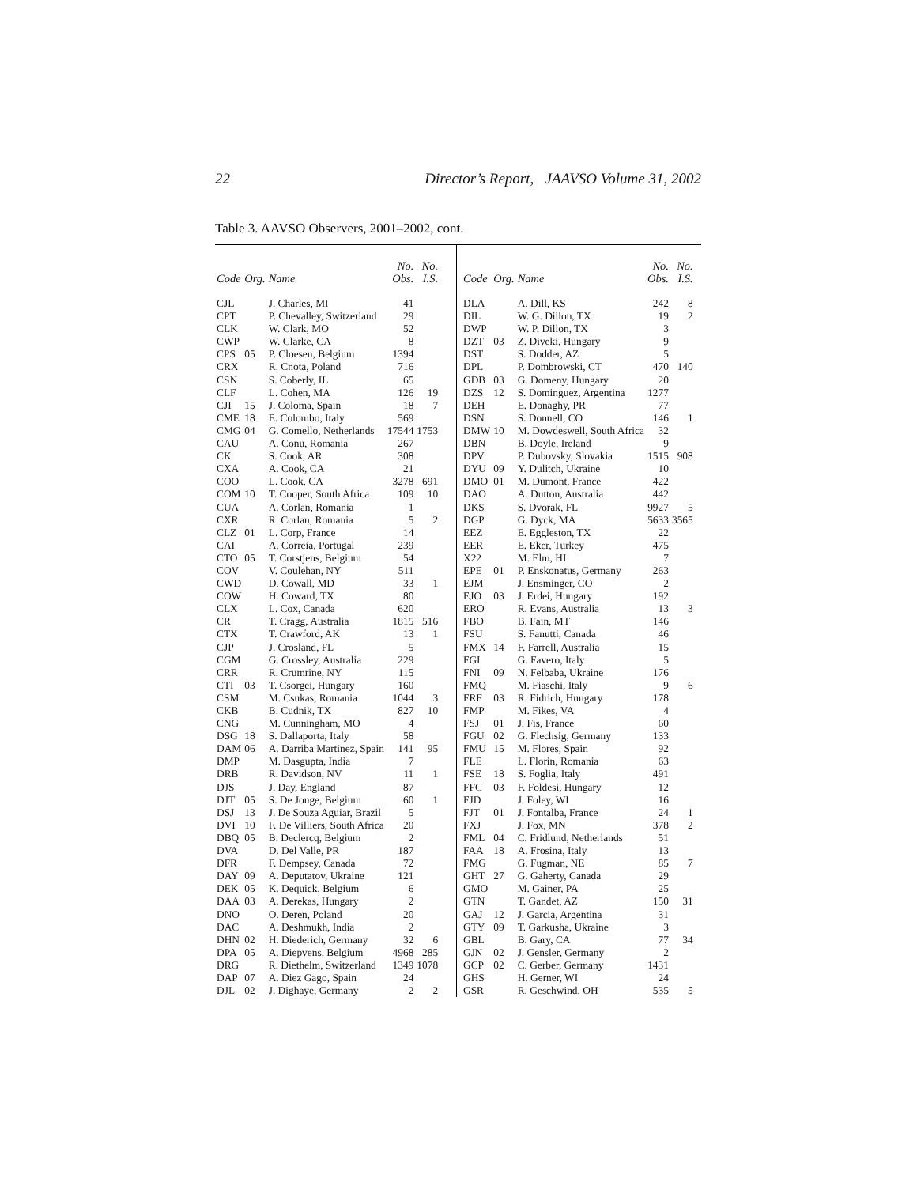22 Director’s Report, JAAVSO Volume 31, 2002
Table 3. AAVSO Observers, 2001–2002, cont.
| Code | Org. | Name | No. Obs. | No. I.S. |
| --- | --- | --- | --- | --- |
| CJL | | J. Charles, MI | 41 | |
| CPT | | P. Chevalley, Switzerland | 29 | |
| CLK | | W. Clark, MO | 52 | |
| CWP | | W. Clarke, CA | 8 | |
| CPS | 05 | P. Cloesen, Belgium | 1394 | |
| CRX | | R. Cnota, Poland | 716 | |
| CSN | | S. Coberly, IL | 65 | |
| CLF | | L. Cohen, MA | 126 | 19 |
| CJI | 15 | J. Coloma, Spain | 18 | 7 |
| CME | 18 | E. Colombo, Italy | 569 | |
| CMG | 04 | G. Comello, Netherlands | 17544 | 1753 |
| CAU | | A. Conu, Romania | 267 | |
| CK | | S. Cook, AR | 308 | |
| CXA | | A. Cook, CA | 21 | |
| COO | | L. Cook, CA | 3278 | 691 |
| COM | 10 | T. Cooper, South Africa | 109 | 10 |
| CUA | | A. Corlan, Romania | 1 | |
| CXR | | R. Corlan, Romania | 5 | 2 |
| CLZ | 01 | L. Corp, France | 14 | |
| CAI | | A. Correia, Portugal | 239 | |
| CTO | 05 | T. Corstjens, Belgium | 54 | |
| COV | | V. Coulehan, NY | 511 | |
| CWD | | D. Cowall, MD | 33 | 1 |
| COW | | H. Coward, TX | 80 | |
| CLX | | L. Cox, Canada | 620 | |
| CR | | T. Cragg, Australia | 1815 | 516 |
| CTX | | T. Crawford, AK | 13 | 1 |
| CJP | | J. Crosland, FL | 5 | |
| CGM | | G. Crossley, Australia | 229 | |
| CRR | | R. Crumrine, NY | 115 | |
| CTI | 03 | T. Csorgei, Hungary | 160 | |
| CSM | | M. Csukas, Romania | 1044 | 3 |
| CKB | | B. Cudnik, TX | 827 | 10 |
| CNG | | M. Cunningham, MO | 4 | |
| DSG | 18 | S. Dallaporta, Italy | 58 | |
| DAM | 06 | A. Darriba Martinez, Spain | 141 | 95 |
| DMP | | M. Dasgupta, India | 7 | |
| DRB | | R. Davidson, NV | 11 | 1 |
| DJS | | J. Day, England | 87 | |
| DJT | 05 | S. De Jonge, Belgium | 60 | 1 |
| DSJ | 13 | J. De Souza Aguiar, Brazil | 5 | |
| DVI | 10 | F. De Villiers, South Africa | 20 | |
| DBQ | 05 | B. Declercq, Belgium | 2 | |
| DVA | | D. Del Valle, PR | 187 | |
| DFR | | F. Dempsey, Canada | 72 | |
| DAY | 09 | A. Deputatov, Ukraine | 121 | |
| DEK | 05 | K. Dequick, Belgium | 6 | |
| DAA | 03 | A. Derekas, Hungary | 2 | |
| DNO | | O. Deren, Poland | 20 | |
| DAC | | A. Deshmukh, India | 2 | |
| DHN | 02 | H. Diederich, Germany | 32 | 6 |
| DPA | 05 | A. Diepvens, Belgium | 4968 | 285 |
| DRG | | R. Diethelm, Switzerland | 1349 | 1078 |
| DAP | 07 | A. Diez Gago, Spain | 24 | |
| DJL | 02 | J. Dighaye, Germany | 2 | 2 |
| Code | Org. | Name | No. Obs. | No. I.S. |
| --- | --- | --- | --- | --- |
| DLA | | A. Dill, KS | 242 | 8 |
| DIL | | W. G. Dillon, TX | 19 | 2 |
| DWP | | W. P. Dillon, TX | 3 | |
| DZT | 03 | Z. Diveki, Hungary | 9 | |
| DST | | S. Dodder, AZ | 5 | |
| DPL | | P. Dombrowski, CT | 470 | 140 |
| GDB | 03 | G. Domeny, Hungary | 20 | |
| DZS | 12 | S. Dominguez, Argentina | 1277 | |
| DEH | | E. Donaghy, PR | 77 | |
| DSN | | S. Donnell, CO | 146 | 1 |
| DMW | 10 | M. Dowdeswell, South Africa | 32 | |
| DBN | | B. Doyle, Ireland | 9 | |
| DPV | | P. Dubovsky, Slovakia | 1515 | 908 |
| DYU | 09 | Y. Dulitch, Ukraine | 10 | |
| DMO | 01 | M. Dumont, France | 422 | |
| DAO | | A. Dutton, Australia | 442 | |
| DKS | | S. Dvorak, FL | 9927 | 5 |
| DGP | | G. Dyck, MA | 5633 | 3565 |
| EEZ | | E. Eggleston, TX | 22 | |
| EER | | E. Eker, Turkey | 475 | |
| X22 | | M. Elm, HI | 7 | |
| EPE | 01 | P. Enskonatus, Germany | 263 | |
| EJM | | J. Ensminger, CO | 2 | |
| EJO | 03 | J. Erdei, Hungary | 192 | |
| ERO | | R. Evans, Australia | 13 | 3 |
| FBO | | B. Fain, MT | 146 | |
| FSU | | S. Fanutti, Canada | 46 | |
| FMX | 14 | F. Farrell, Australia | 15 | |
| FGI | | G. Favero, Italy | 5 | |
| FNI | 09 | N. Felbaba, Ukraine | 176 | |
| FMQ | | M. Fiaschi, Italy | 9 | 6 |
| FRF | 03 | R. Fidrich, Hungary | 178 | |
| FMP | | M. Fikes, VA | 4 | |
| FSJ | 01 | J. Fis, France | 60 | |
| FGU | 02 | G. Flechsig, Germany | 133 | |
| FMU | 15 | M. Flores, Spain | 92 | |
| FLE | | L. Florin, Romania | 63 | |
| FSE | 18 | S. Foglia, Italy | 491 | |
| FFC | 03 | F. Foldesi, Hungary | 12 | |
| FJD | | J. Foley, WI | 16 | |
| FJT | 01 | J. Fontalba, France | 24 | 1 |
| FXJ | | J. Fox, MN | 378 | 2 |
| FML | 04 | C. Fridlund, Netherlands | 51 | |
| FAA | 18 | A. Frosina, Italy | 13 | |
| FMG | | G. Fugman, NE | 85 | 7 |
| GHT | 27 | G. Gaherty, Canada | 29 | |
| GMO | | M. Gainer, PA | 25 | |
| GTN | | T. Gandet, AZ | 150 | 31 |
| GAJ | 12 | J. Garcia, Argentina | 31 | |
| GTY | 09 | T. Garkusha, Ukraine | 3 | |
| GBL | | B. Gary, CA | 77 | 34 |
| GJN | 02 | J. Gensler, Germany | 2 | |
| GCP | 02 | C. Gerber, Germany | 1431 | |
| GHS | | H. Gerner, WI | 24 | |
| GSR | | R. Geschwind, OH | 535 | 5 |